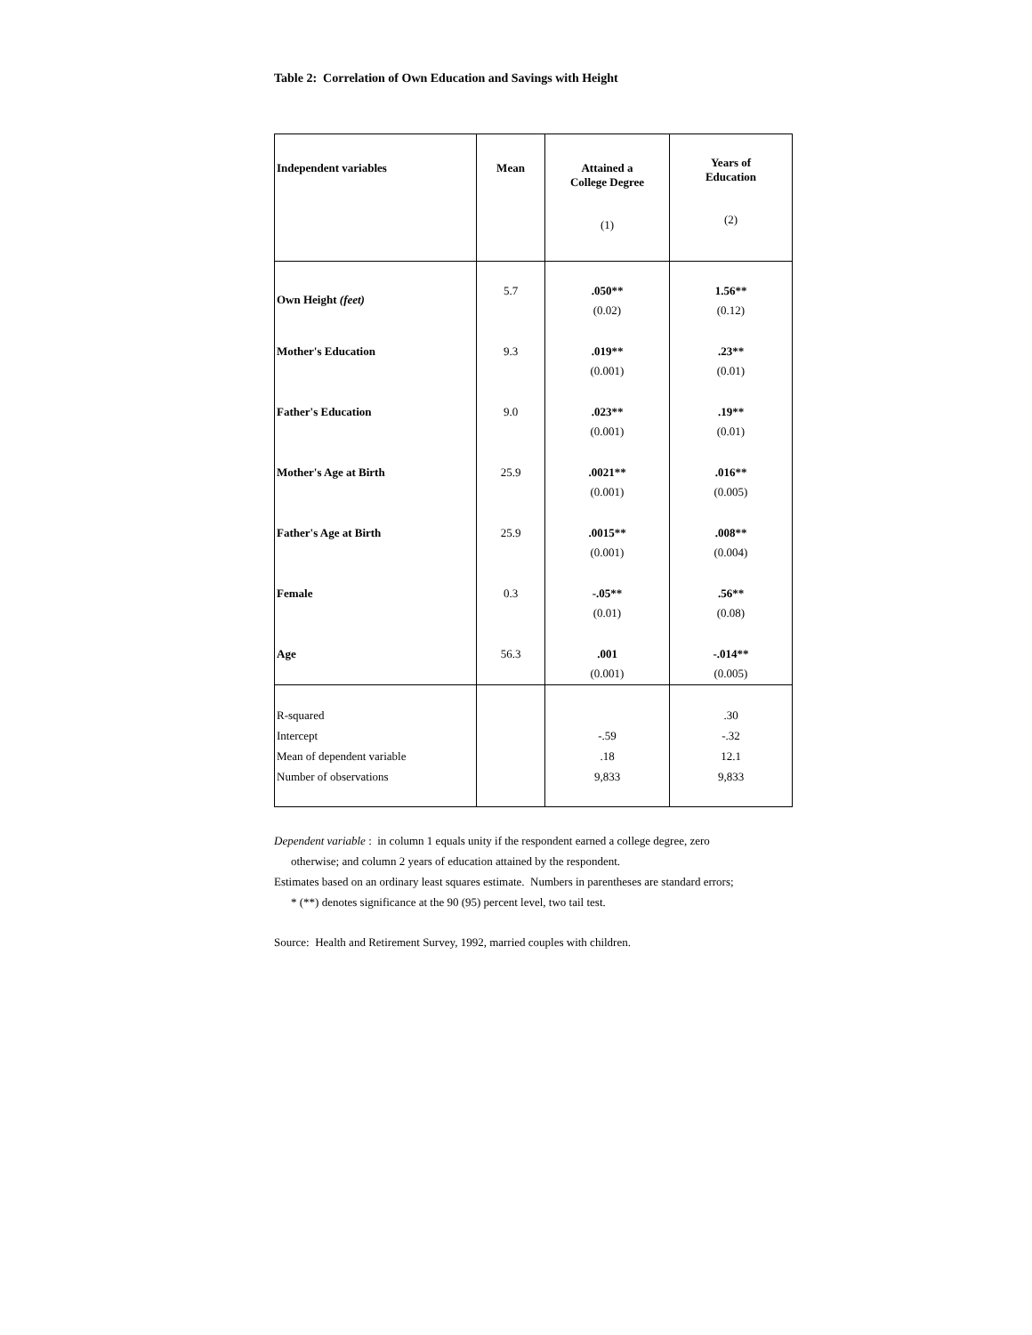Table 2: Correlation of Own Education and Savings with Height
| Independent variables | Mean | Attained a College Degree (1) | Years of Education (2) |
| --- | --- | --- | --- |
| Own Height (feet) | 5.7 | .050** (0.02) | 1.56** (0.12) |
| Mother's Education | 9.3 | .019** (0.001) | .23** (0.01) |
| Father's Education | 9.0 | .023** (0.001) | .19** (0.01) |
| Mother's Age at Birth | 25.9 | .0021** (0.001) | .016** (0.005) |
| Father's Age at Birth | 25.9 | .0015** (0.001) | .008** (0.004) |
| Female | 0.3 | -.05** (0.01) | .56** (0.08) |
| Age | 56.3 | .001 (0.001) | -.014** (0.005) |
| R-squared Intercept Mean of dependent variable Number of observations | | -.59 .18 9,833 | .30 -.32 12.1 9,833 |
Dependent variable : in column 1 equals unity if the respondent earned a college degree, zero
otherwise; and column 2 years of education attained by the respondent.
Estimates based on an ordinary least squares estimate. Numbers in parentheses are standard errors;
* (**) denotes significance at the 90 (95) percent level, two tail test.
Source: Health and Retirement Survey, 1992, married couples with children.